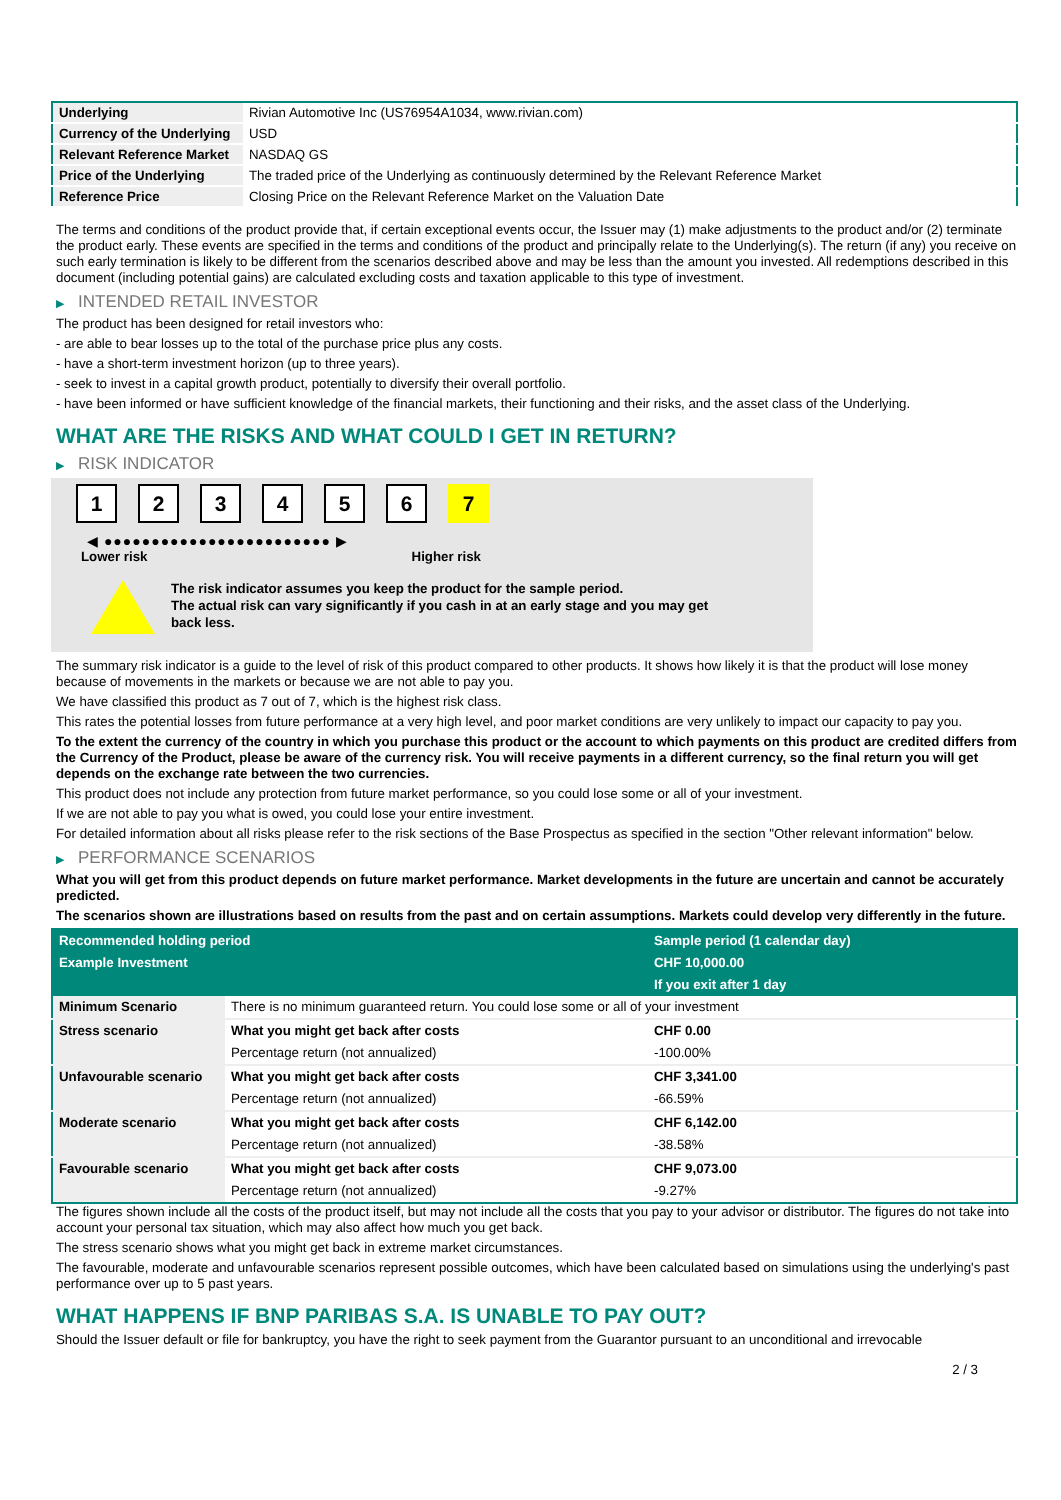| Underlying | Rivian Automotive Inc (US76954A1034, www.rivian.com) |
| Currency of the Underlying | USD |
| Relevant Reference Market | NASDAQ GS |
| Price of the Underlying | The traded price of the Underlying as continuously determined by the Relevant Reference Market |
| Reference Price | Closing Price on the Relevant Reference Market on the Valuation Date |
The terms and conditions of the product provide that, if certain exceptional events occur, the Issuer may (1) make adjustments to the product and/or (2) terminate the product early. These events are specified in the terms and conditions of the product and principally relate to the Underlying(s). The return (if any) you receive on such early termination is likely to be different from the scenarios described above and may be less than the amount you invested. All redemptions described in this document (including potential gains) are calculated excluding costs and taxation applicable to this type of investment.
▶ INTENDED RETAIL INVESTOR
The product has been designed for retail investors who:
- are able to bear losses up to the total of the purchase price plus any costs.
- have a short-term investment horizon (up to three years).
- seek to invest in a capital growth product, potentially to diversify their overall portfolio.
- have been informed or have sufficient knowledge of the financial markets, their functioning and their risks, and the asset class of the Underlying.
WHAT ARE THE RISKS AND WHAT COULD I GET IN RETURN?
▶ RISK INDICATOR
1 2 3 4 5 6 7
◀ ●●●●●●●●●●●●●●●●●●●●●●●● ▶
Lower risk Higher risk
The risk indicator assumes you keep the product for the sample period.
The actual risk can vary significantly if you cash in at an early stage and you may get
back less.
The summary risk indicator is a guide to the level of risk of this product compared to other products. It shows how likely it is that the product will lose money because of movements in the markets or because we are not able to pay you.
We have classified this product as 7 out of 7, which is the highest risk class.
This rates the potential losses from future performance at a very high level, and poor market conditions are very unlikely to impact our capacity to pay you.
To the extent the currency of the country in which you purchase this product or the account to which payments on this product are credited differs from the Currency of the Product, please be aware of the currency risk. You will receive payments in a different currency, so the final return you will get depends on the exchange rate between the two currencies.
This product does not include any protection from future market performance, so you could lose some or all of your investment.
If we are not able to pay you what is owed, you could lose your entire investment.
For detailed information about all risks please refer to the risk sections of the Base Prospectus as specified in the section "Other relevant information" below.
▶ PERFORMANCE SCENARIOS
What you will get from this product depends on future market performance. Market developments in the future are uncertain and cannot be accurately predicted.
The scenarios shown are illustrations based on results from the past and on certain assumptions. Markets could develop very differently in the future.
| Recommended holding period | | Sample period (1 calendar day) |
| Example Investment | | CHF 10,000.00 |
| | | If you exit after 1 day |
| Minimum Scenario | There is no minimum guaranteed return. You could lose some or all of your investment | |
| Stress scenario | What you might get back after costs | CHF 0.00 |
| | Percentage return (not annualized) | -100.00% |
| Unfavourable scenario | What you might get back after costs | CHF 3,341.00 |
| | Percentage return (not annualized) | -66.59% |
| Moderate scenario | What you might get back after costs | CHF 6,142.00 |
| | Percentage return (not annualized) | -38.58% |
| Favourable scenario | What you might get back after costs | CHF 9,073.00 |
| | Percentage return (not annualized) | -9.27% |
The figures shown include all the costs of the product itself, but may not include all the costs that you pay to your advisor or distributor. The figures do not take into account your personal tax situation, which may also affect how much you get back.
The stress scenario shows what you might get back in extreme market circumstances.
The favourable, moderate and unfavourable scenarios represent possible outcomes, which have been calculated based on simulations using the underlying's past performance over up to 5 past years.
WHAT HAPPENS IF BNP PARIBAS S.A. IS UNABLE TO PAY OUT?
Should the Issuer default or file for bankruptcy, you have the right to seek payment from the Guarantor pursuant to an unconditional and irrevocable
2 / 3